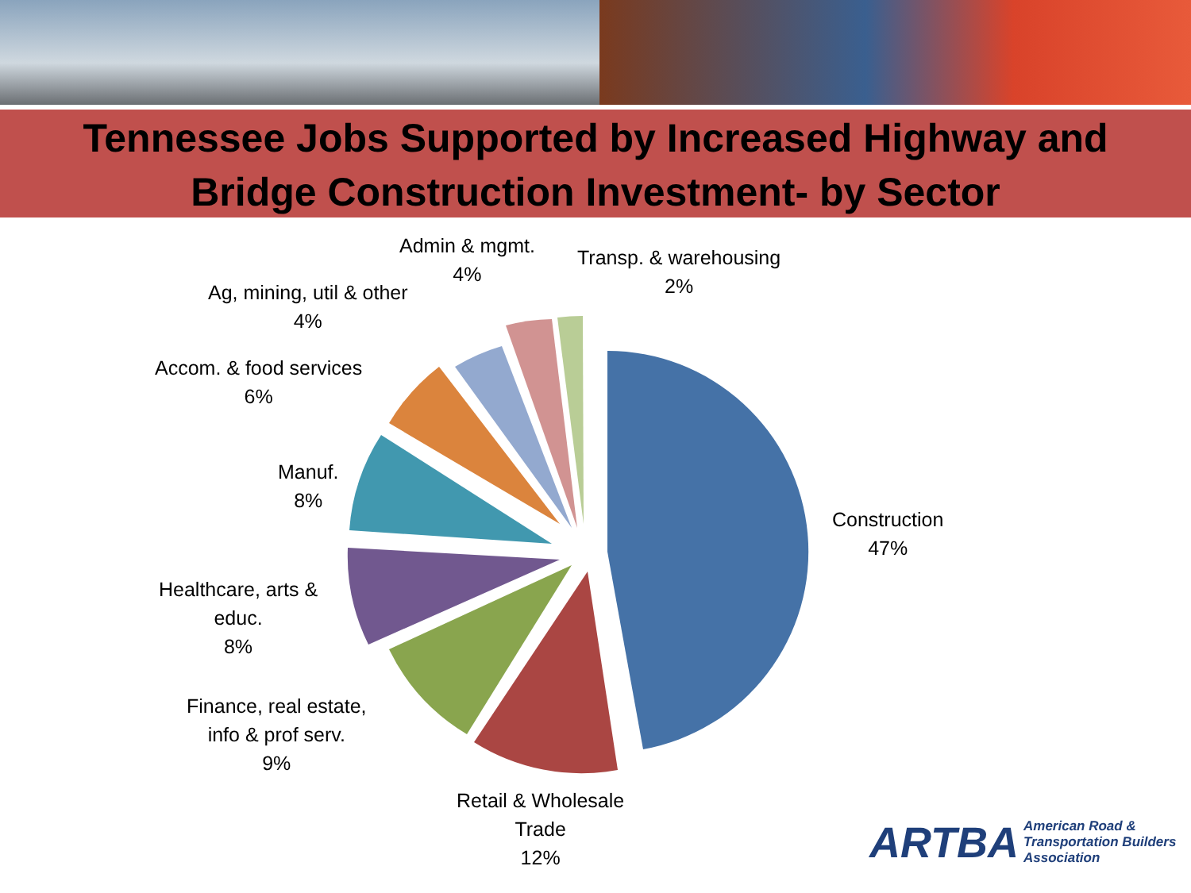Tennessee Jobs Supported by Increased Highway and
Bridge Construction Investment- by Sector
Construction
47%
Retail & Wholesale
Trade
12%
Finance, real estate,
info & prof serv.
9%
Healthcare, arts &
educ.
8%
Manuf.
8%
Accom. & food services
6%
Ag, mining, util & other
4%
Admin & mgmt.
4%
Transp. & warehousing
2%
ARTBA American Road &
Transportation Builders
Association